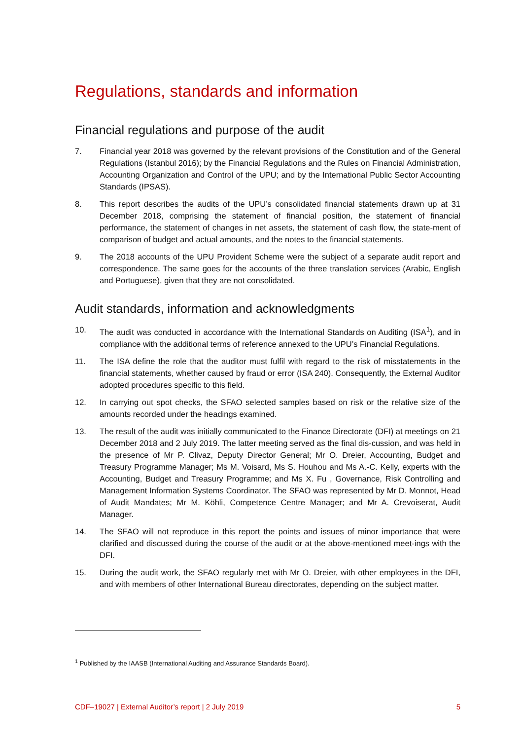Regulations, standards and information
Financial regulations and purpose of the audit
7. Financial year 2018 was governed by the relevant provisions of the Constitution and of the General Regulations (Istanbul 2016); by the Financial Regulations and the Rules on Financial Administration, Accounting Organization and Control of the UPU; and by the International Public Sector Accounting Standards (IPSAS).
8. This report describes the audits of the UPU’s consolidated financial statements drawn up at 31 December 2018, comprising the statement of financial position, the statement of financial performance, the statement of changes in net assets, the statement of cash flow, the state-ment of comparison of budget and actual amounts, and the notes to the financial statements.
9. The 2018 accounts of the UPU Provident Scheme were the subject of a separate audit report and correspondence. The same goes for the accounts of the three translation services (Arabic, English and Portuguese), given that they are not consolidated.
Audit standards, information and acknowledgments
10. The audit was conducted in accordance with the International Standards on Auditing (ISA<sup>1</sup>), and in compliance with the additional terms of reference annexed to the UPU’s Financial Regulations.
11. The ISA define the role that the auditor must fulfil with regard to the risk of misstatements in the financial statements, whether caused by fraud or error (ISA 240). Consequently, the External Auditor adopted procedures specific to this field.
12. In carrying out spot checks, the SFAO selected samples based on risk or the relative size of the amounts recorded under the headings examined.
13. The result of the audit was initially communicated to the Finance Directorate (DFI) at meetings on 21 December 2018 and 2 July 2019. The latter meeting served as the final dis-cussion, and was held in the presence of Mr P. Clivaz, Deputy Director General; Mr O. Dreier, Accounting, Budget and Treasury Programme Manager; Ms M. Voisard, Ms S. Houhou and Ms A.-C. Kelly, experts with the Accounting, Budget and Treasury Programme; and Ms X. Fu , Governance, Risk Controlling and Management Information Systems Coordinator. The SFAO was represented by Mr D. Monnot, Head of Audit Mandates; Mr M. Köhli, Competence Centre Manager; and Mr A. Crevoiserat, Audit Manager.
14. The SFAO will not reproduce in this report the points and issues of minor importance that were clarified and discussed during the course of the audit or at the above-mentioned meet-ings with the DFI.
15. During the audit work, the SFAO regularly met with Mr O. Dreier, with other employees in the DFI, and with members of other International Bureau directorates, depending on the subject matter.
<sup>1</sup> Published by the IAASB (International Auditing and Assurance Standards Board).
CDF–19027 | External Auditor’s report | 2 July 2019 5